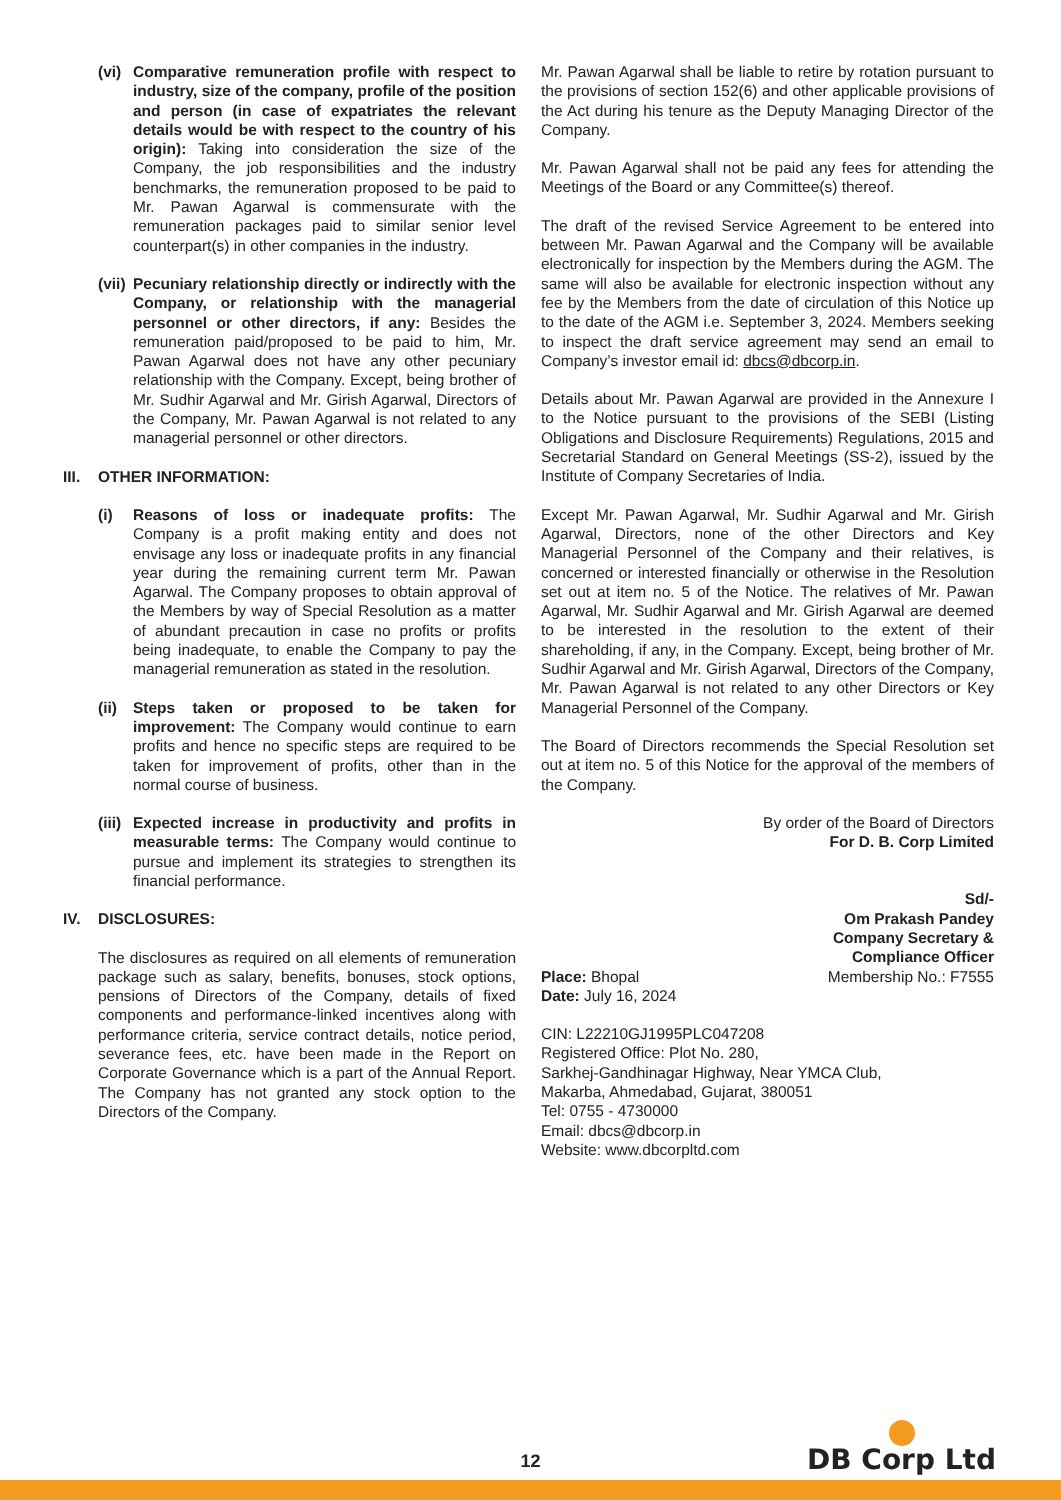(vi)
Comparative remuneration profile with respect to industry, size of the company, profile of the position and person (in case of expatriates the relevant details would be with respect to the country of his origin): Taking into consideration the size of the Company, the job responsibilities and the industry benchmarks, the remuneration proposed to be paid to Mr. Pawan Agarwal is commensurate with the remuneration packages paid to similar senior level counterpart(s) in other companies in the industry.
(vii)
Pecuniary relationship directly or indirectly with the Company, or relationship with the managerial personnel or other directors, if any: Besides the remuneration paid/proposed to be paid to him, Mr. Pawan Agarwal does not have any other pecuniary relationship with the Company. Except, being brother of Mr. Sudhir Agarwal and Mr. Girish Agarwal, Directors of the Company, Mr. Pawan Agarwal is not related to any managerial personnel or other directors.
III.
OTHER INFORMATION:
(i) Reasons of loss or inadequate profits: The Company is a profit making entity and does not envisage any loss or inadequate profits in any financial year during the remaining current term Mr. Pawan Agarwal. The Company proposes to obtain approval of the Members by way of Special Resolution as a matter of abundant precaution in case no profits or profits being inadequate, to enable the Company to pay the managerial remuneration as stated in the resolution.
(ii)
Steps taken or proposed to be taken for improvement: The Company would continue to earn profits and hence no specific steps are required to be taken for improvement of profits, other than in the normal course of business.
(iii)
Expected increase in productivity and profits in measurable terms: The Company would continue to pursue and implement its strategies to strengthen its financial performance.
IV. DISCLOSURES:
The disclosures as required on all elements of remuneration package such as salary, benefits, bonuses, stock options, pensions of Directors of the Company, details of fixed components and performance-linked incentives along with performance criteria, service contract details, notice period, severance fees, etc. have been made in the Report on Corporate Governance which is a part of the Annual Report. The Company has not granted any stock option to the Directors of the Company.
Mr. Pawan Agarwal shall be liable to retire by rotation pursuant to the provisions of section 152(6) and other applicable provisions of the Act during his tenure as the Deputy Managing Director of the Company.
Mr. Pawan Agarwal shall not be paid any fees for attending the Meetings of the Board or any Committee(s) thereof.
The draft of the revised Service Agreement to be entered into between Mr. Pawan Agarwal and the Company will be available electronically for inspection by the Members during the AGM. The same will also be available for electronic inspection without any fee by the Members from the date of circulation of this Notice up to the date of the AGM i.e. September 3, 2024. Members seeking to inspect the draft service agreement may send an email to Company’s investor email id: dbcs@dbcorp.in.
Details about Mr. Pawan Agarwal are provided in the Annexure I to the Notice pursuant to the provisions of the SEBI (Listing Obligations and Disclosure Requirements) Regulations, 2015 and Secretarial Standard on General Meetings (SS-2), issued by the Institute of Company Secretaries of India.
Except Mr. Pawan Agarwal, Mr. Sudhir Agarwal and Mr. Girish Agarwal, Directors, none of the other Directors and Key Managerial Personnel of the Company and their relatives, is concerned or interested financially or otherwise in the Resolution set out at item no. 5 of the Notice. The relatives of Mr. Pawan Agarwal, Mr. Sudhir Agarwal and Mr. Girish Agarwal are deemed to be interested in the resolution to the extent of their shareholding, if any, in the Company. Except, being brother of Mr. Sudhir Agarwal and Mr. Girish Agarwal, Directors of the Company, Mr. Pawan Agarwal is not related to any other Directors or Key Managerial Personnel of the Company.
The Board of Directors recommends the Special Resolution set out at item no. 5 of this Notice for the approval of the members of the Company.
By order of the Board of Directors
For D. B. Corp Limited
Sd/-
Om Prakash Pandey
Company Secretary &
Compliance Officer
Place: Bhopal
Date: July 16, 2024
Membership No.: F7555
CIN: L22210GJ1995PLC047208
Registered Office: Plot No. 280,
Sarkhej-Gandhinagar Highway, Near YMCA Club,
Makarba, Ahmedabad, Gujarat, 380051
Tel: 0755 - 4730000
Email: dbcs@dbcorp.in
Website: www.dbcorpltd.com
DB Corp Ltd
12